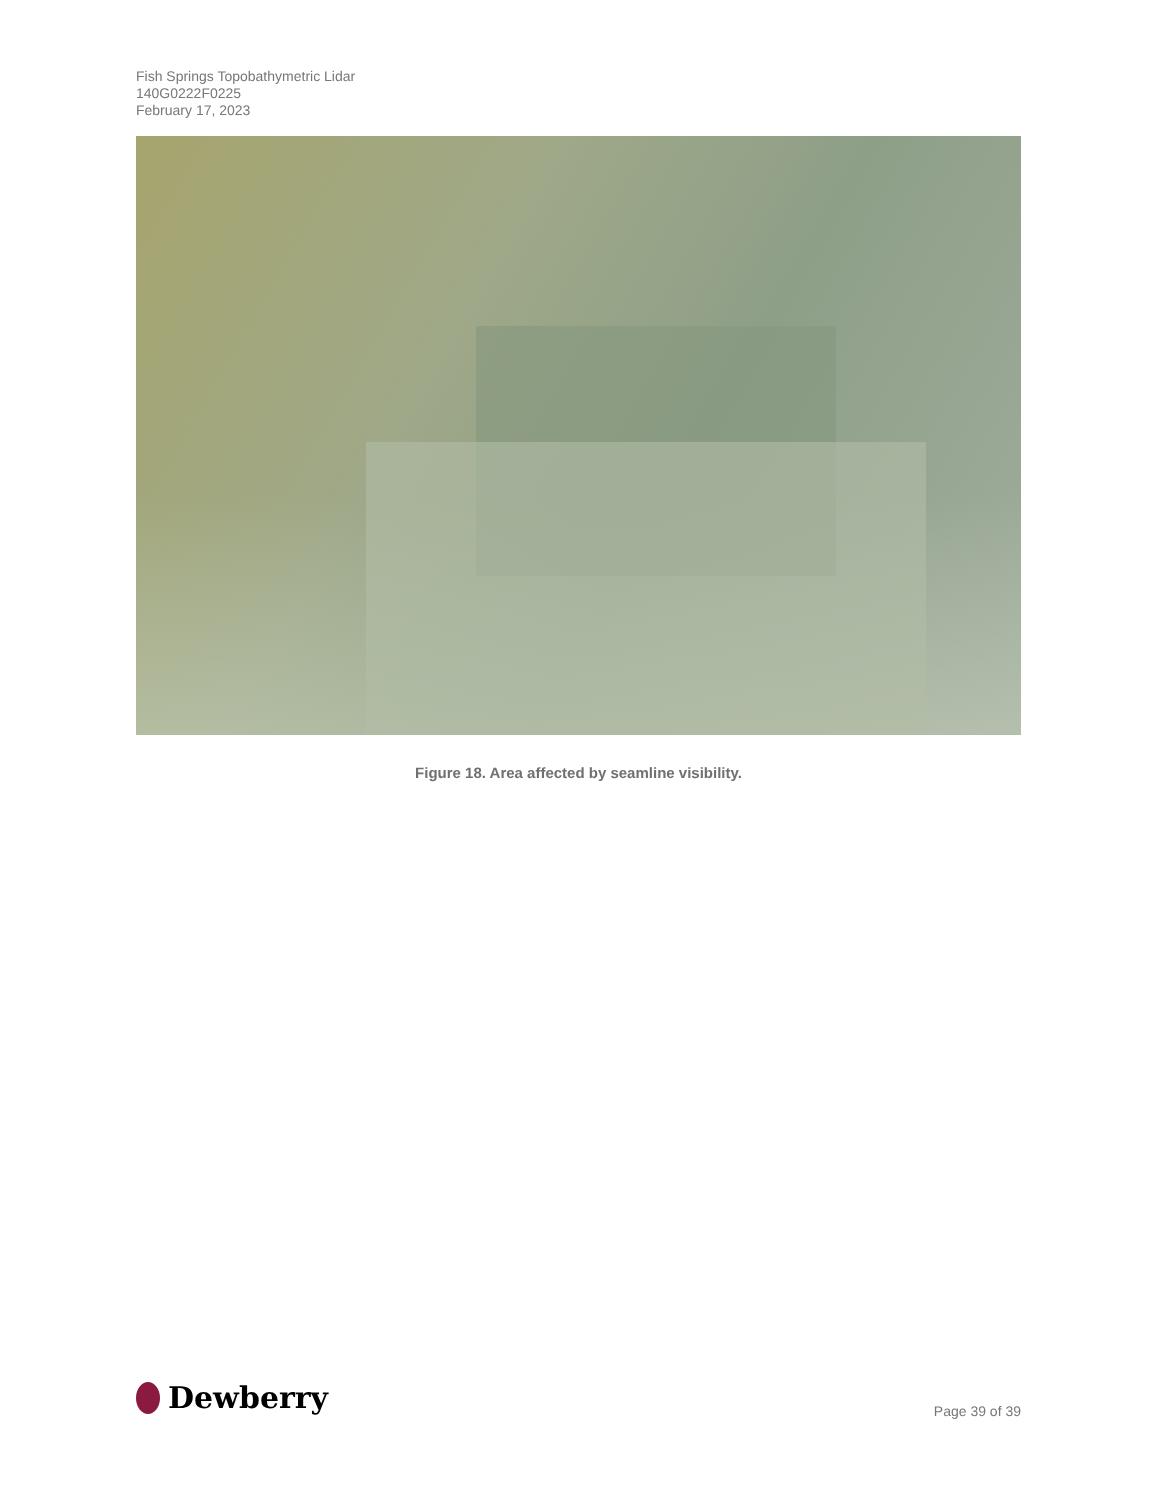Fish Springs Topobathymetric Lidar
140G0222F0225
February 17, 2023
Figure 18. Area affected by seamline visibility.
Dewberry Page 39 of 39